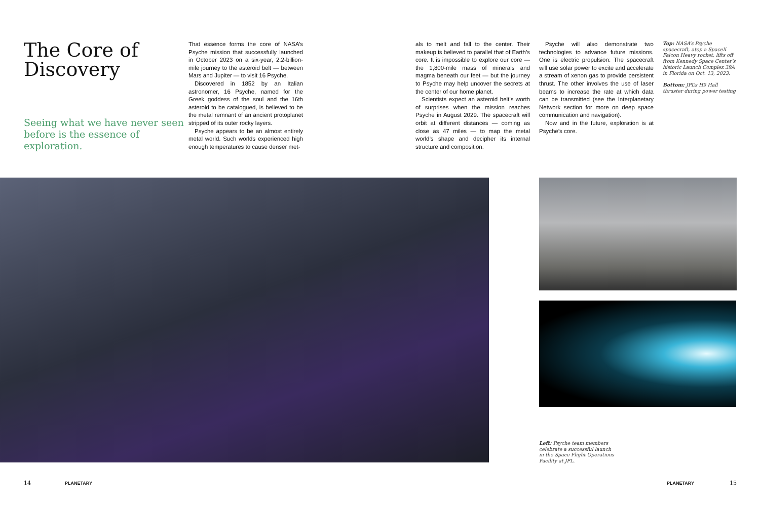The Core of Discovery
Seeing what we have never seen before is the essence of exploration.
That essence forms the core of NASA’s Psyche mission that successfully launched in October 2023 on a six-year, 2.2-billion-mile journey to the asteroid belt — between Mars and Jupiter — to visit 16 Psyche.
Discovered in 1852 by an Italian astronomer, 16 Psyche, named for the Greek goddess of the soul and the 16th asteroid to be catalogued, is believed to be the metal remnant of an ancient protoplanet stripped of its outer rocky layers.
Psyche appears to be an almost entirely metal world. Such worlds experienced high enough temperatures to cause denser met-
als to melt and fall to the center. Their makeup is believed to parallel that of Earth’s core. It is impossible to explore our core — the 1,800-mile mass of minerals and magma beneath our feet — but the journey to Psyche may help uncover the secrets at the center of our home planet.
Scientists expect an asteroid belt’s worth of surprises when the mission reaches Psyche in August 2029. The spacecraft will orbit at different distances — coming as close as 47 miles — to map the metal world’s shape and decipher its internal structure and composition.
Psyche will also demonstrate two technologies to advance future missions. One is electric propulsion: The spacecraft will use solar power to excite and accelerate a stream of xenon gas to provide persistent thrust. The other involves the use of laser beams to increase the rate at which data can be transmitted (see the Interplanetary Network section for more on deep space communication and navigation).
Now and in the future, exploration is at Psyche’s core.
Top: NASA’s Psyche spacecraft, atop a SpaceX Falcon Heavy rocket, lifts off from Kennedy Space Center’s historic Launch Complex 39A in Florida on Oct. 13, 2023.
Bottom: JPL’s H9 Hall thruster during power testing
Left: Psyche team members celebrate a successful launch in the Space Flight Operations Facility at JPL.
14 PLANETARY PLANETARY 15